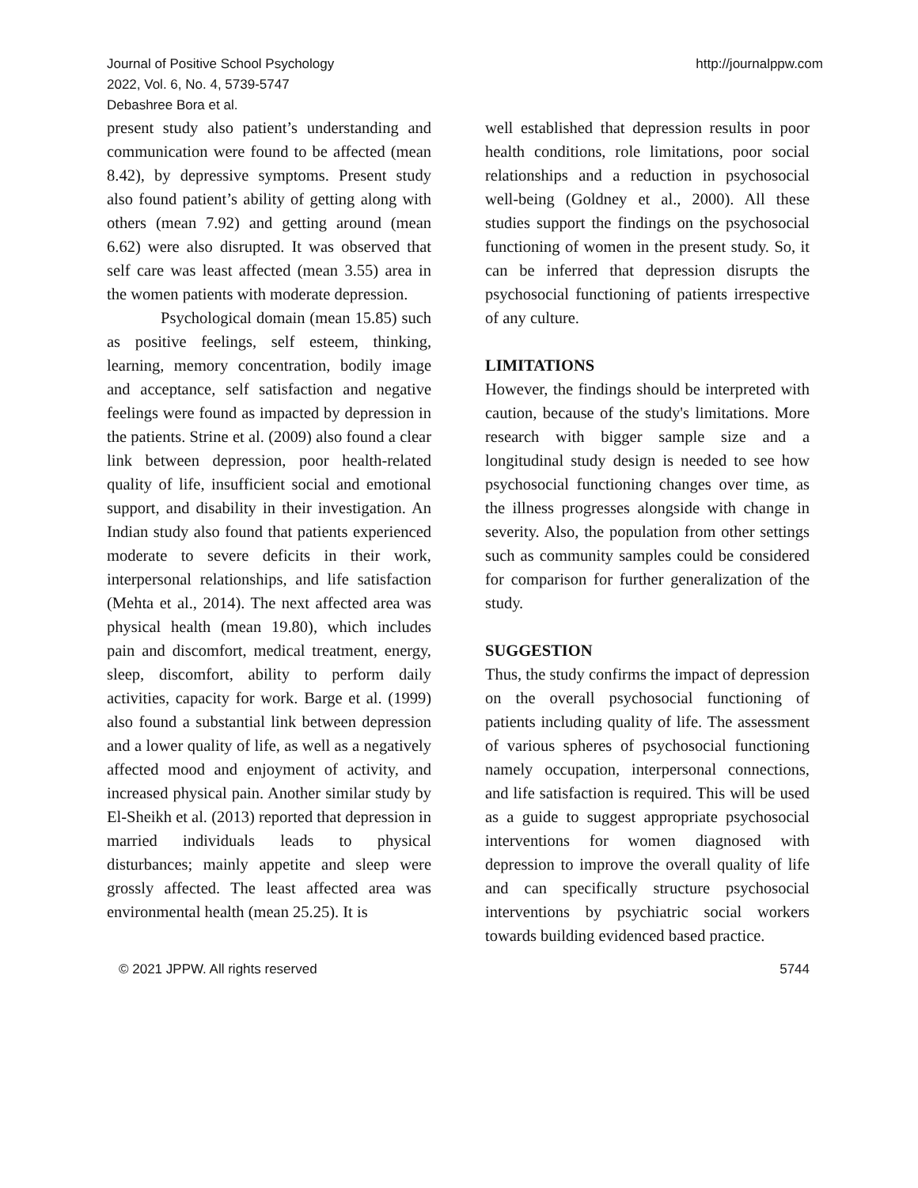Journal of Positive School Psychology
2022, Vol. 6, No. 4, 5739-5747
Debashree Bora et al.
http://journalppw.com
present study also patient’s understanding and communication were found to be affected (mean 8.42), by depressive symptoms. Present study also found patient’s ability of getting along with others (mean 7.92) and getting around (mean 6.62) were also disrupted. It was observed that self care was least affected (mean 3.55) area in the women patients with moderate depression.
Psychological domain (mean 15.85) such as positive feelings, self esteem, thinking, learning, memory concentration, bodily image and acceptance, self satisfaction and negative feelings were found as impacted by depression in the patients. Strine et al. (2009) also found a clear link between depression, poor health-related quality of life, insufficient social and emotional support, and disability in their investigation. An Indian study also found that patients experienced moderate to severe deficits in their work, interpersonal relationships, and life satisfaction (Mehta et al., 2014). The next affected area was physical health (mean 19.80), which includes pain and discomfort, medical treatment, energy, sleep, discomfort, ability to perform daily activities, capacity for work. Barge et al. (1999) also found a substantial link between depression and a lower quality of life, as well as a negatively affected mood and enjoyment of activity, and increased physical pain. Another similar study by El-Sheikh et al. (2013) reported that depression in married individuals leads to physical disturbances; mainly appetite and sleep were grossly affected. The least affected area was environmental health (mean 25.25). It is
well established that depression results in poor health conditions, role limitations, poor social relationships and a reduction in psychosocial well-being (Goldney et al., 2000). All these studies support the findings on the psychosocial functioning of women in the present study. So, it can be inferred that depression disrupts the psychosocial functioning of patients irrespective of any culture.
LIMITATIONS
However, the findings should be interpreted with caution, because of the study's limitations. More research with bigger sample size and a longitudinal study design is needed to see how psychosocial functioning changes over time, as the illness progresses alongside with change in severity. Also, the population from other settings such as community samples could be considered for comparison for further generalization of the study.
SUGGESTION
Thus, the study confirms the impact of depression on the overall psychosocial functioning of patients including quality of life. The assessment of various spheres of psychosocial functioning namely occupation, interpersonal connections, and life satisfaction is required. This will be used as a guide to suggest appropriate psychosocial interventions for women diagnosed with depression to improve the overall quality of life and can specifically structure psychosocial interventions by psychiatric social workers towards building evidenced based practice.
© 2021 JPPW. All rights reserved 5744